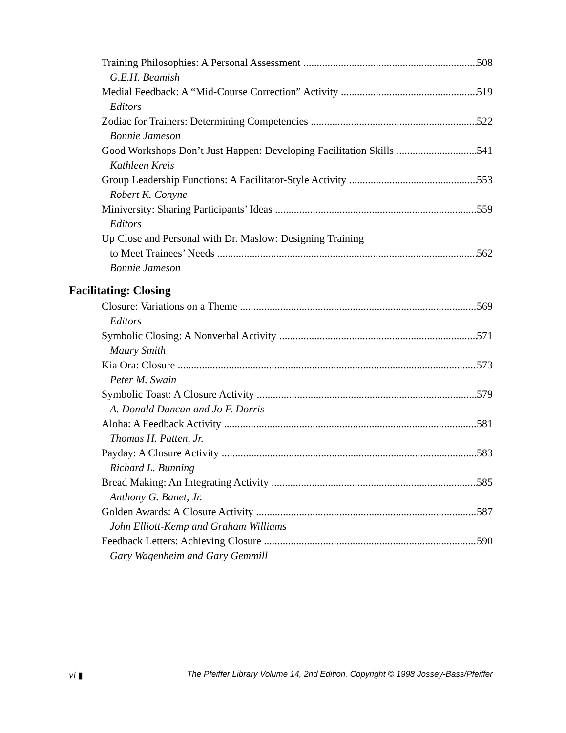Training Philosophies: A Personal Assessment 508
G.E.H. Beamish
Medial Feedback: A “Mid-Course Correction” Activity 519
Editors
Zodiac for Trainers: Determining Competencies 522
Bonnie Jameson
Good Workshops Don’t Just Happen: Developing Facilitation Skills 541
Kathleen Kreis
Group Leadership Functions: A Facilitator-Style Activity 553
Robert K. Conyne
Miniversity: Sharing Participants’ Ideas 559
Editors
Up Close and Personal with Dr. Maslow: Designing Training
to Meet Trainees’ Needs 562
Bonnie Jameson
Facilitating: Closing
Closure: Variations on a Theme 569
Editors
Symbolic Closing: A Nonverbal Activity 571
Maury Smith
Kia Ora: Closure 573
Peter M. Swain
Symbolic Toast: A Closure Activity 579
A. Donald Duncan and Jo F. Dorris
Aloha: A Feedback Activity 581
Thomas H. Patten, Jr.
Payday: A Closure Activity 583
Richard L. Bunning
Bread Making: An Integrating Activity 585
Anthony G. Banet, Jr.
Golden Awards: A Closure Activity 587
John Elliott-Kemp and Graham Williams
Feedback Letters: Achieving Closure 590
Gary Wagenheim and Gary Gemmill
vi ▮ The Pfeiffer Library Volume 14, 2nd Edition. Copyright © 1998 Jossey-Bass/Pfeiffer